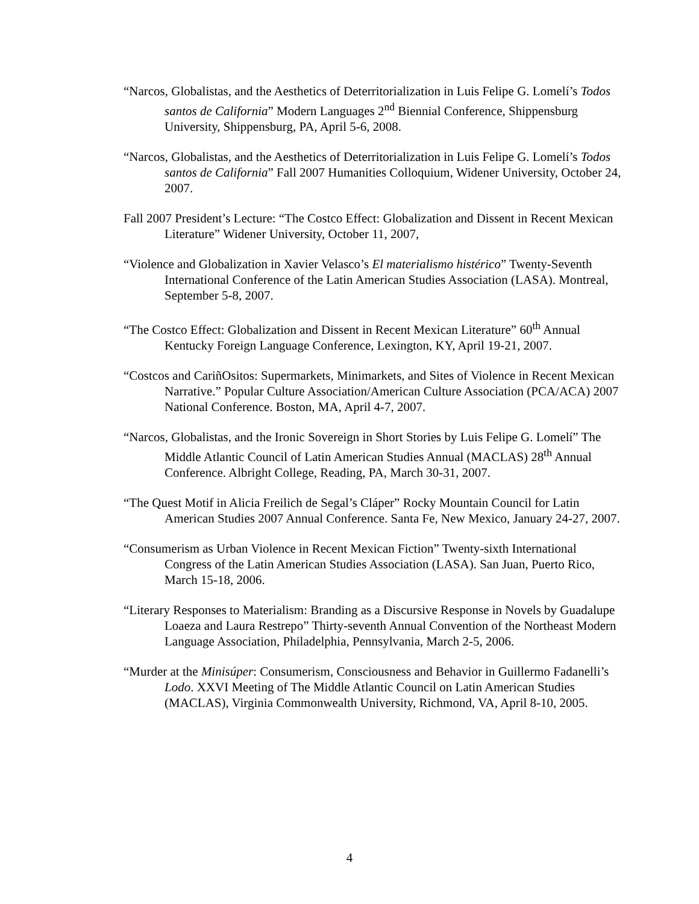“Narcos, Globalistas, and the Aesthetics of Deterritorialization in Luis Felipe G. Lomelí’s Todos santos de California” Modern Languages 2<sup>nd</sup> Biennial Conference, Shippensburg University, Shippensburg, PA, April 5-6, 2008.
“Narcos, Globalistas, and the Aesthetics of Deterritorialization in Luis Felipe G. Lomelí’s Todos santos de California” Fall 2007 Humanities Colloquium, Widener University, October 24, 2007.
Fall 2007 President’s Lecture: “The Costco Effect: Globalization and Dissent in Recent Mexican Literature” Widener University, October 11, 2007,
“Violence and Globalization in Xavier Velasco’s El materialismo histérico” Twenty-Seventh International Conference of the Latin American Studies Association (LASA). Montreal, September 5-8, 2007.
“The Costco Effect: Globalization and Dissent in Recent Mexican Literature” 60<sup>th</sup> Annual Kentucky Foreign Language Conference, Lexington, KY, April 19-21, 2007.
“Costcos and CariñOsitos: Supermarkets, Minimarkets, and Sites of Violence in Recent Mexican Narrative.” Popular Culture Association/American Culture Association (PCA/ACA) 2007 National Conference. Boston, MA, April 4-7, 2007.
“Narcos, Globalistas, and the Ironic Sovereign in Short Stories by Luis Felipe G. Lomelí” The Middle Atlantic Council of Latin American Studies Annual (MACLAS) 28<sup>th</sup> Annual Conference. Albright College, Reading, PA, March 30-31, 2007.
“The Quest Motif in Alicia Freilich de Segal’s Cláper” Rocky Mountain Council for Latin American Studies 2007 Annual Conference. Santa Fe, New Mexico, January 24-27, 2007.
“Consumerism as Urban Violence in Recent Mexican Fiction” Twenty-sixth International Congress of the Latin American Studies Association (LASA). San Juan, Puerto Rico, March 15-18, 2006.
“Literary Responses to Materialism: Branding as a Discursive Response in Novels by Guadalupe Loaeza and Laura Restrepo” Thirty-seventh Annual Convention of the Northeast Modern Language Association, Philadelphia, Pennsylvania, March 2-5, 2006.
“Murder at the Minisúper: Consumerism, Consciousness and Behavior in Guillermo Fadanelli’s Lodo. XXVI Meeting of The Middle Atlantic Council on Latin American Studies (MACLAS), Virginia Commonwealth University, Richmond, VA, April 8-10, 2005.
4